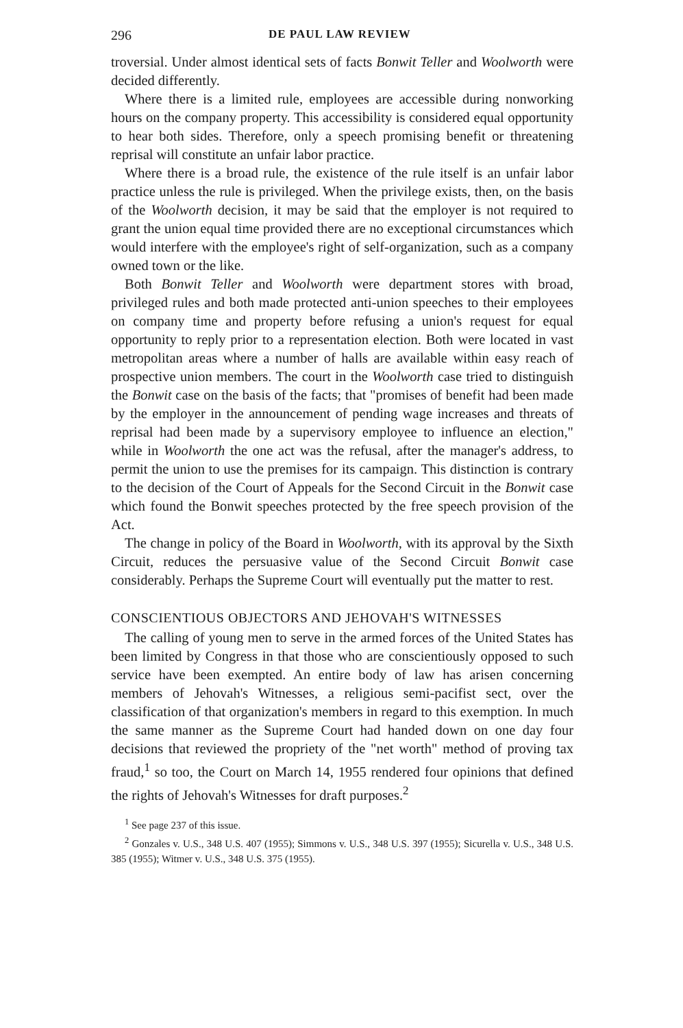296 DE PAUL LAW REVIEW
troversial. Under almost identical sets of facts Bonwit Teller and Woolworth were decided differently.
Where there is a limited rule, employees are accessible during nonworking hours on the company property. This accessibility is considered equal opportunity to hear both sides. Therefore, only a speech promising benefit or threatening reprisal will constitute an unfair labor practice.
Where there is a broad rule, the existence of the rule itself is an unfair labor practice unless the rule is privileged. When the privilege exists, then, on the basis of the Woolworth decision, it may be said that the employer is not required to grant the union equal time provided there are no exceptional circumstances which would interfere with the employee's right of self-organization, such as a company owned town or the like.
Both Bonwit Teller and Woolworth were department stores with broad, privileged rules and both made protected anti-union speeches to their employees on company time and property before refusing a union's request for equal opportunity to reply prior to a representation election. Both were located in vast metropolitan areas where a number of halls are available within easy reach of prospective union members. The court in the Woolworth case tried to distinguish the Bonwit case on the basis of the facts; that "promises of benefit had been made by the employer in the announcement of pending wage increases and threats of reprisal had been made by a supervisory employee to influence an election," while in Woolworth the one act was the refusal, after the manager's address, to permit the union to use the premises for its campaign. This distinction is contrary to the decision of the Court of Appeals for the Second Circuit in the Bonwit case which found the Bonwit speeches protected by the free speech provision of the Act.
The change in policy of the Board in Woolworth, with its approval by the Sixth Circuit, reduces the persuasive value of the Second Circuit Bonwit case considerably. Perhaps the Supreme Court will eventually put the matter to rest.
CONSCIENTIOUS OBJECTORS AND JEHOVAH'S WITNESSES
The calling of young men to serve in the armed forces of the United States has been limited by Congress in that those who are conscientiously opposed to such service have been exempted. An entire body of law has arisen concerning members of Jehovah's Witnesses, a religious semi-pacifist sect, over the classification of that organization's members in regard to this exemption. In much the same manner as the Supreme Court had handed down on one day four decisions that reviewed the propriety of the "net worth" method of proving tax fraud,<sup>1</sup> so too, the Court on March 14, 1955 rendered four opinions that defined the rights of Jehovah's Witnesses for draft purposes.<sup>2</sup>
<sup>1</sup> See page 237 of this issue.
<sup>2</sup> Gonzales v. U.S., 348 U.S. 407 (1955); Simmons v. U.S., 348 U.S. 397 (1955); Sicurella v. U.S., 348 U.S. 385 (1955); Witmer v. U.S., 348 U.S. 375 (1955).